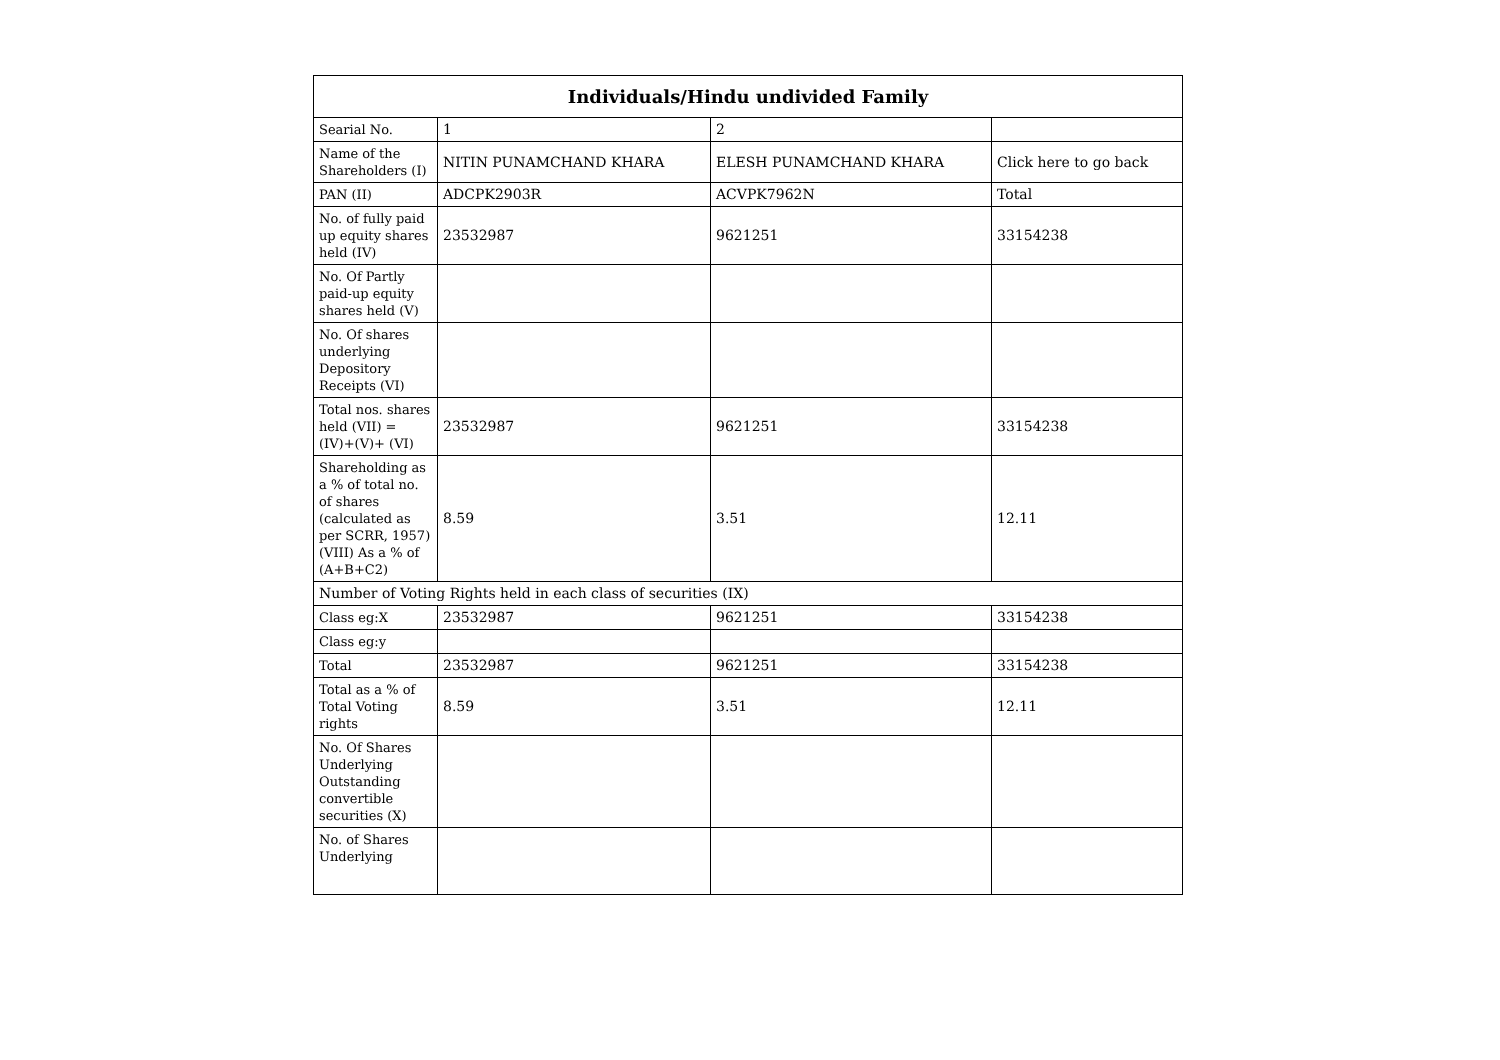| Individuals/Hindu undivided Family | | | |
| --- | --- | --- | --- |
| Searial No. | 1 | 2 | |
| Name of the Shareholders (I) | NITIN PUNAMCHAND KHARA | ELESH PUNAMCHAND KHARA | Click here to go back |
| PAN (II) | ADCPK2903R | ACVPK7962N | Total |
| No. of fully paid up equity shares held (IV) | 23532987 | 9621251 | 33154238 |
| No. Of Partly paid-up equity shares held (V) | | | |
| No. Of shares underlying Depository Receipts (VI) | | | |
| Total nos. shares held (VII) = (IV)+(V)+ (VI) | 23532987 | 9621251 | 33154238 |
| Shareholding as a % of total no. of shares (calculated as per SCRR, 1957) (VIII) As a % of (A+B+C2) | 8.59 | 3.51 | 12.11 |
| Number of Voting Rights held in each class of securities (IX) | | | |
| Class eg:X | 23532987 | 9621251 | 33154238 |
| Class eg:y | | | |
| Total | 23532987 | 9621251 | 33154238 |
| Total as a % of Total Voting rights | 8.59 | 3.51 | 12.11 |
| No. Of Shares Underlying Outstanding convertible securities (X) | | | |
| No. of Shares Underlying | | | |